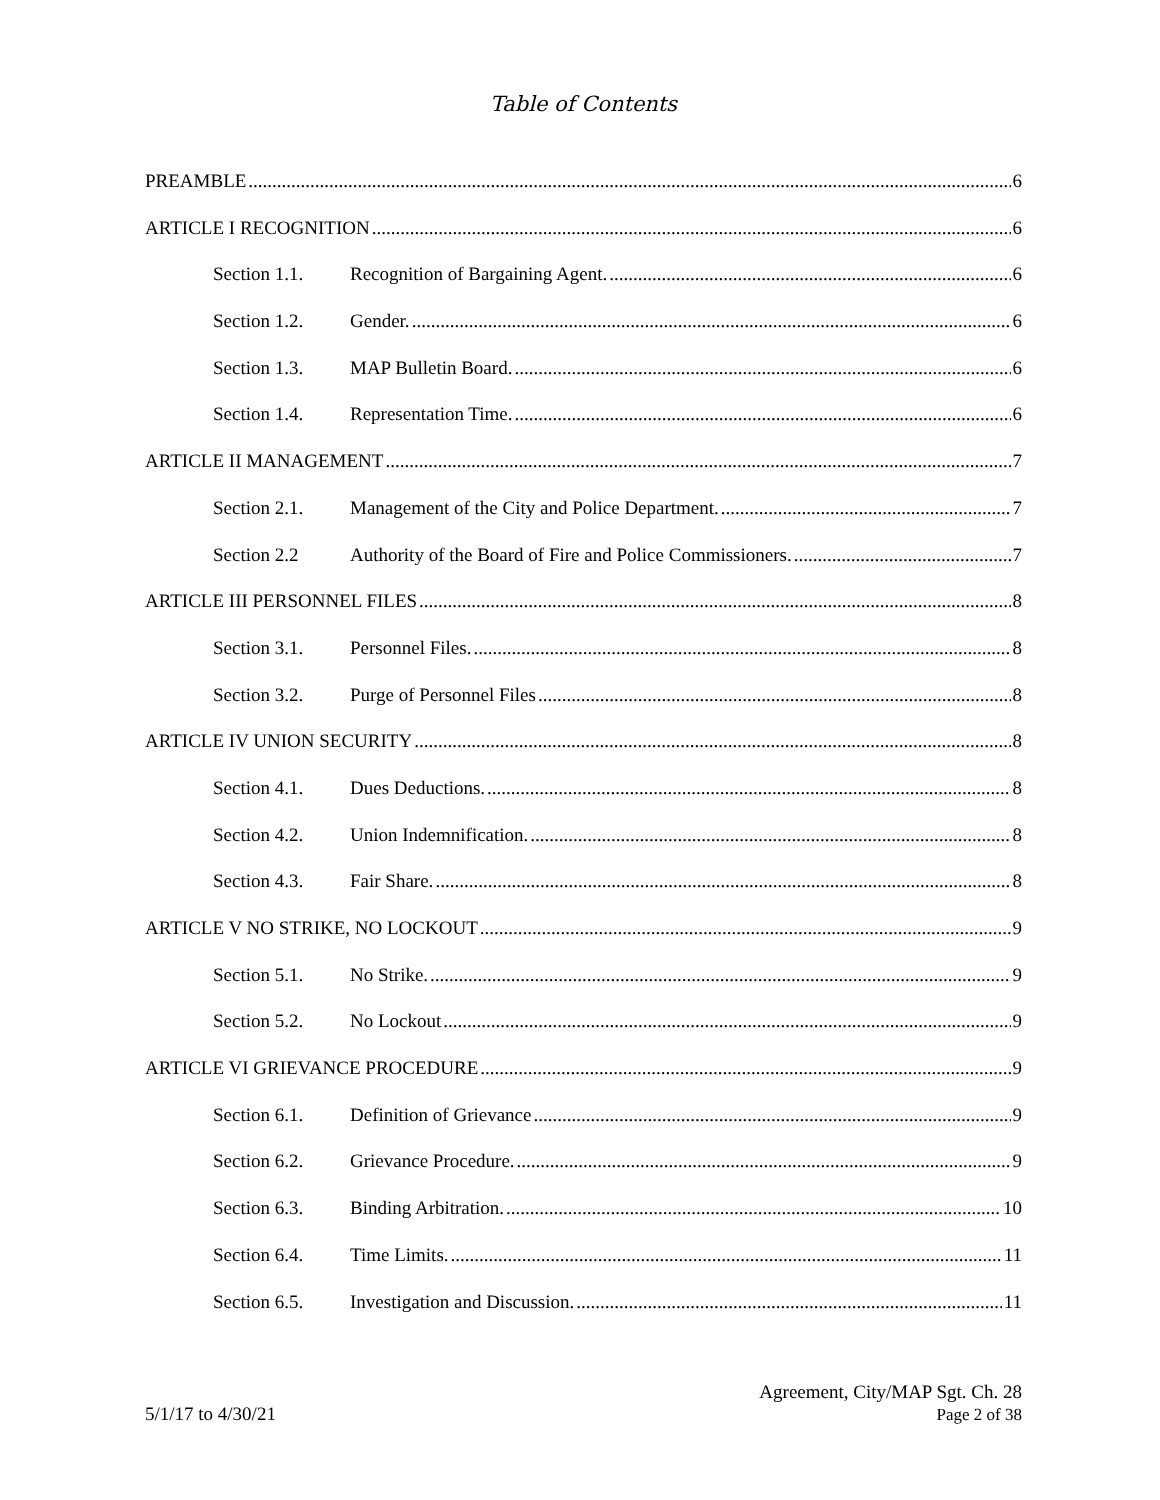Table of Contents
PREAMBLE 6
ARTICLE I RECOGNITION 6
Section 1.1. Recognition of Bargaining Agent. 6
Section 1.2. Gender. 6
Section 1.3. MAP Bulletin Board. 6
Section 1.4. Representation Time. 6
ARTICLE II MANAGEMENT 7
Section 2.1. Management of the City and Police Department. 7
Section 2.2 Authority of the Board of Fire and Police Commissioners. 7
ARTICLE III PERSONNEL FILES 8
Section 3.1. Personnel Files. 8
Section 3.2. Purge of Personnel Files 8
ARTICLE IV UNION SECURITY 8
Section 4.1. Dues Deductions. 8
Section 4.2. Union Indemnification. 8
Section 4.3. Fair Share. 8
ARTICLE V NO STRIKE, NO LOCKOUT 9
Section 5.1. No Strike. 9
Section 5.2. No Lockout 9
ARTICLE VI GRIEVANCE PROCEDURE 9
Section 6.1. Definition of Grievance 9
Section 6.2. Grievance Procedure. 9
Section 6.3. Binding Arbitration. 10
Section 6.4. Time Limits. 11
Section 6.5. Investigation and Discussion. 11
5/1/17 to 4/30/21
Agreement, City/MAP Sgt. Ch. 28
Page 2 of 38